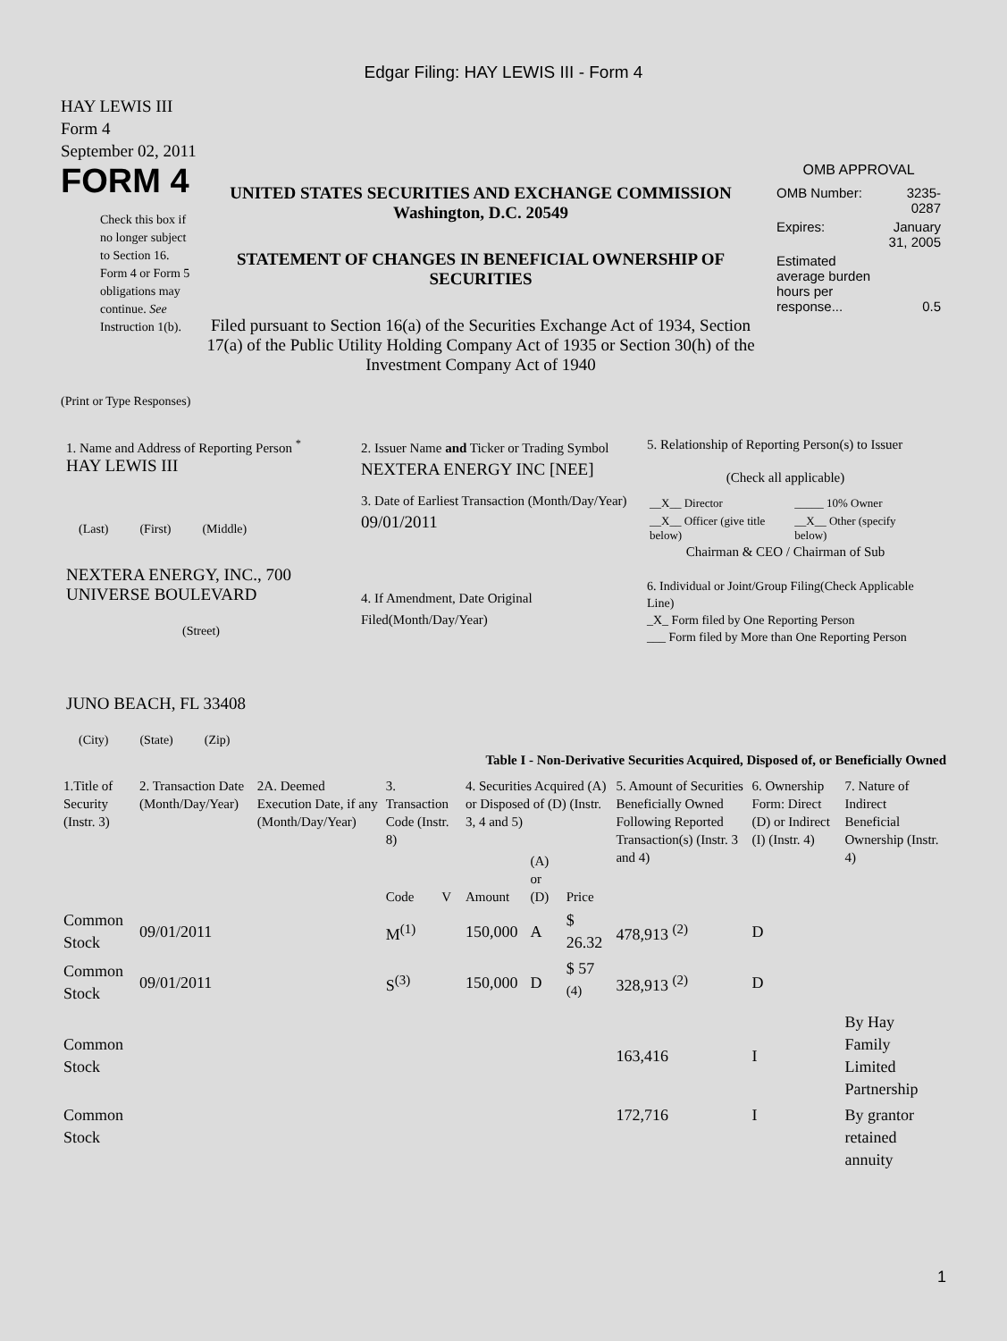Edgar Filing: HAY LEWIS III - Form 4
HAY LEWIS III
Form 4
September 02, 2011
FORM 4
Check this box if no longer subject to Section 16. Form 4 or Form 5 obligations may continue. See Instruction 1(b).
UNITED STATES SECURITIES AND EXCHANGE COMMISSION
Washington, D.C. 20549
STATEMENT OF CHANGES IN BENEFICIAL OWNERSHIP OF SECURITIES
Filed pursuant to Section 16(a) of the Securities Exchange Act of 1934, Section 17(a) of the Public Utility Holding Company Act of 1935 or Section 30(h) of the Investment Company Act of 1940
OMB APPROVAL
| OMB Number: | 3235-0287 |
| Expires: | January 31, 2005 |
| Estimated average burden hours per response... | 0.5 |
(Print or Type Responses)
1. Name and Address of Reporting Person <sup>*</sup>
HAY LEWIS III
(Last) (First) (Middle)
NEXTERA ENERGY, INC., 700 UNIVERSE BOULEVARD
(Street)
JUNO BEACH, FL 33408
(City) (State) (Zip)
2. Issuer Name and Ticker or Trading Symbol
NEXTERA ENERGY INC [NEE]
3. Date of Earliest Transaction (Month/Day/Year)
09/01/2011
4. If Amendment, Date Original Filed(Month/Day/Year)
5. Relationship of Reporting Person(s) to Issuer
(Check all applicable)
| __X__ Director | _____ 10% Owner |
| __X__ Officer (give title below) | __X__ Other (specify below) |
Chairman & CEO / Chairman of Sub
6. Individual or Joint/Group Filing(Check Applicable Line)
_X_ Form filed by One Reporting Person
___ Form filed by More than One Reporting Person
Table I - Non-Derivative Securities Acquired, Disposed of, or Beneficially Owned
| 1.Title of Security (Instr. 3) | 2. Transaction Date (Month/Day/Year) | 2A. Deemed Execution Date, if any (Month/Day/Year) | 3. Transaction Code (Instr. 8) | | 4. Securities Acquired (A) or Disposed of (D) (Instr. 3, 4 and 5) | | | 5. Amount of Securities Beneficially Owned Following Reported Transaction(s) (Instr. 3 and 4) | 6. Ownership Form: Direct (D) or Indirect (I) (Instr. 4) | 7. Nature of Indirect Beneficial Ownership (Instr. 4) |
| --- | --- | --- | --- | --- | --- | --- | --- | --- | --- | --- |
| | | | Code | V | Amount | (A) or (D) | Price | | | |
| Common Stock | 09/01/2011 | | M<sup>(1)</sup> | | 150,000 | A | $ 26.32 | 478,913 <sup>(2)</sup> | D | |
| Common Stock | 09/01/2011 | | S<sup>(3)</sup> | | 150,000 | D | $ 57 <sup>(4)</sup> | 328,913 <sup>(2)</sup> | D | |
| Common Stock | | | | | | | | 163,416 | I | By Hay Family Limited Partnership |
| Common Stock | | | | | | | | 172,716 | I | By grantor retained annuity |
1